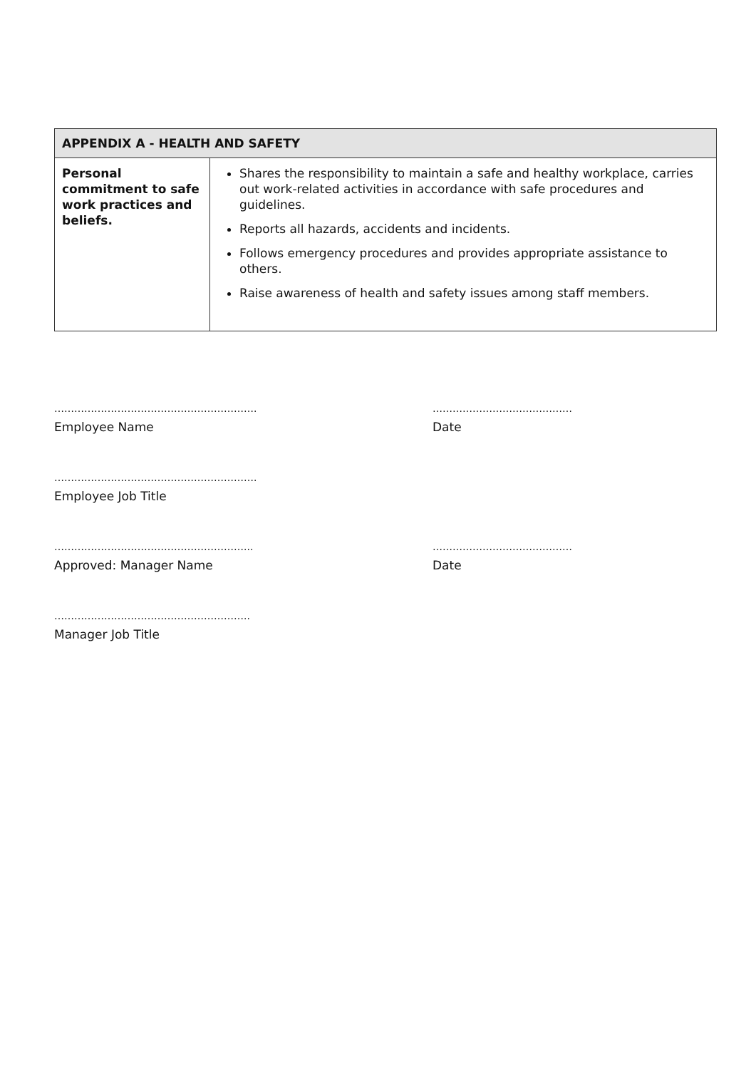| APPENDIX A - HEALTH AND SAFETY | |
| --- | --- |
| Personal commitment to safe work practices and beliefs. | Shares the responsibility to maintain a safe and healthy workplace, carries out work-related activities in accordance with safe procedures and guidelines. Reports all hazards, accidents and incidents. Follows emergency procedures and provides appropriate assistance to others. Raise awareness of health and safety issues among staff members. |
…………………………………………………….
Employee Name
……………………………………
Date
…………………………………………………….
Employee Job Title
…………………………………………………...
Approved: Manager Name
……………………………………
Date
…………………………………………………..
Manager Job Title